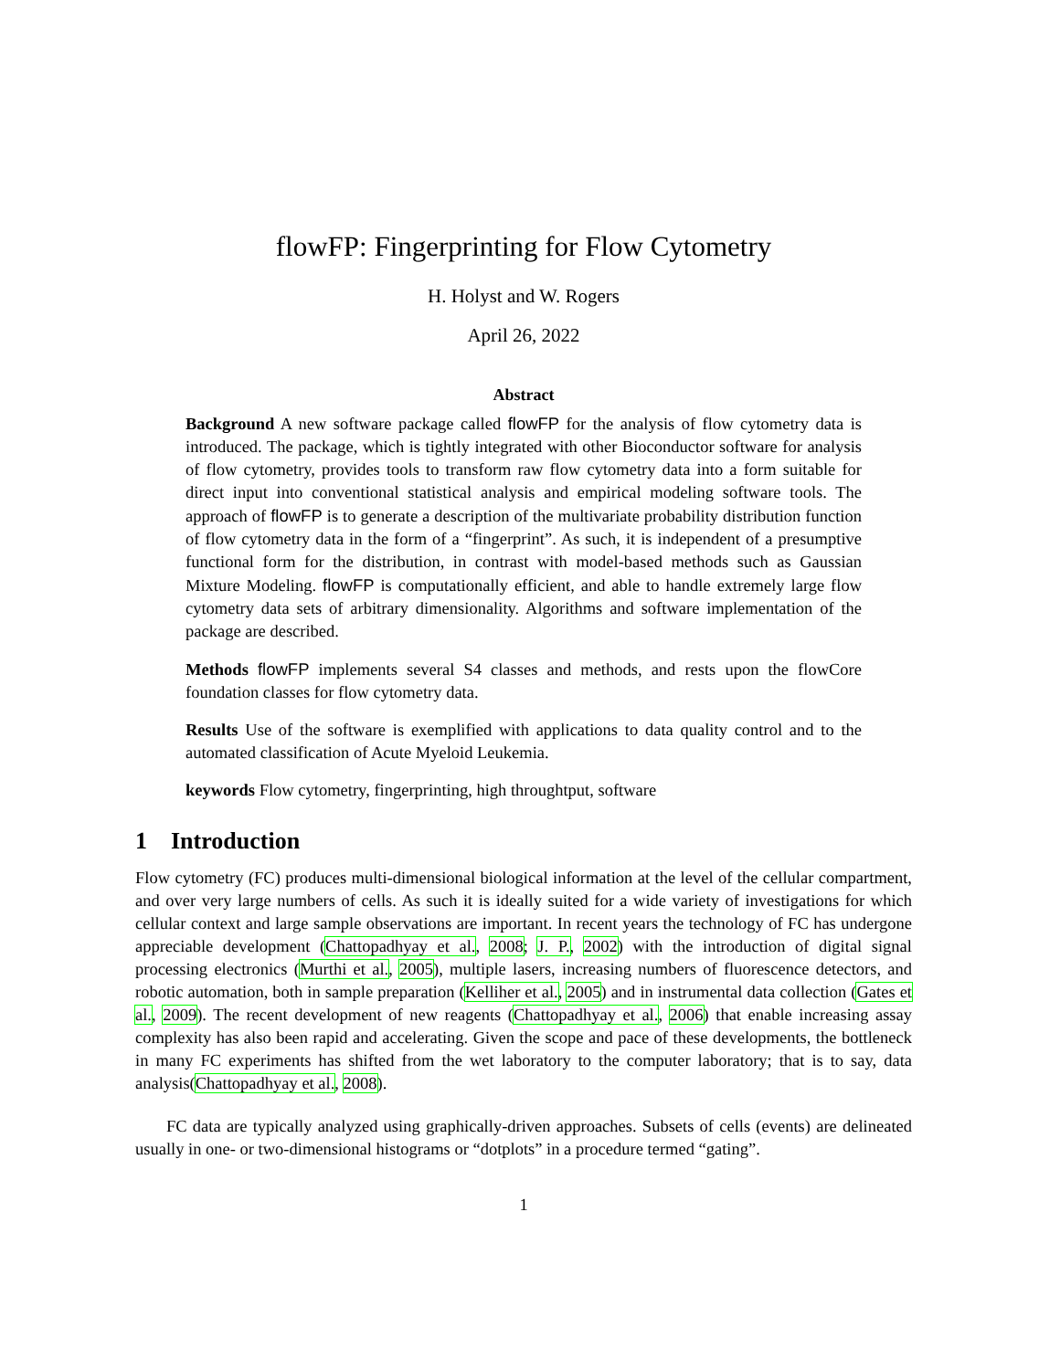flowFP: Fingerprinting for Flow Cytometry
H. Holyst and W. Rogers
April 26, 2022
Abstract
Background A new software package called flowFP for the analysis of flow cytometry data is introduced. The package, which is tightly integrated with other Bioconductor software for analysis of flow cytometry, provides tools to transform raw flow cytometry data into a form suitable for direct input into conventional statistical analysis and empirical modeling software tools. The approach of flowFP is to generate a description of the multivariate probability distribution function of flow cytometry data in the form of a “fingerprint”. As such, it is independent of a presumptive functional form for the distribution, in contrast with model-based methods such as Gaussian Mixture Modeling. flowFP is computationally efficient, and able to handle extremely large flow cytometry data sets of arbitrary dimensionality. Algorithms and software implementation of the package are described.
Methods flowFP implements several S4 classes and methods, and rests upon the flowCore foundation classes for flow cytometry data.
Results Use of the software is exemplified with applications to data quality control and to the automated classification of Acute Myeloid Leukemia.
keywords Flow cytometry, fingerprinting, high throughtput, software
1 Introduction
Flow cytometry (FC) produces multi-dimensional biological information at the level of the cellular compartment, and over very large numbers of cells. As such it is ideally suited for a wide variety of investigations for which cellular context and large sample observations are important. In recent years the technology of FC has undergone appreciable development (Chattopadhyay et al., 2008; J. P., 2002) with the introduction of digital signal processing electronics (Murthi et al., 2005), multiple lasers, increasing numbers of fluorescence detectors, and robotic automation, both in sample preparation (Kelliher et al., 2005) and in instrumental data collection (Gates et al., 2009). The recent development of new reagents (Chattopadhyay et al., 2006) that enable increasing assay complexity has also been rapid and accelerating. Given the scope and pace of these developments, the bottleneck in many FC experiments has shifted from the wet laboratory to the computer laboratory; that is to say, data analysis(Chattopadhyay et al., 2008).
FC data are typically analyzed using graphically-driven approaches. Subsets of cells (events) are delineated usually in one- or two-dimensional histograms or “dotplots” in a procedure termed “gating”.
1